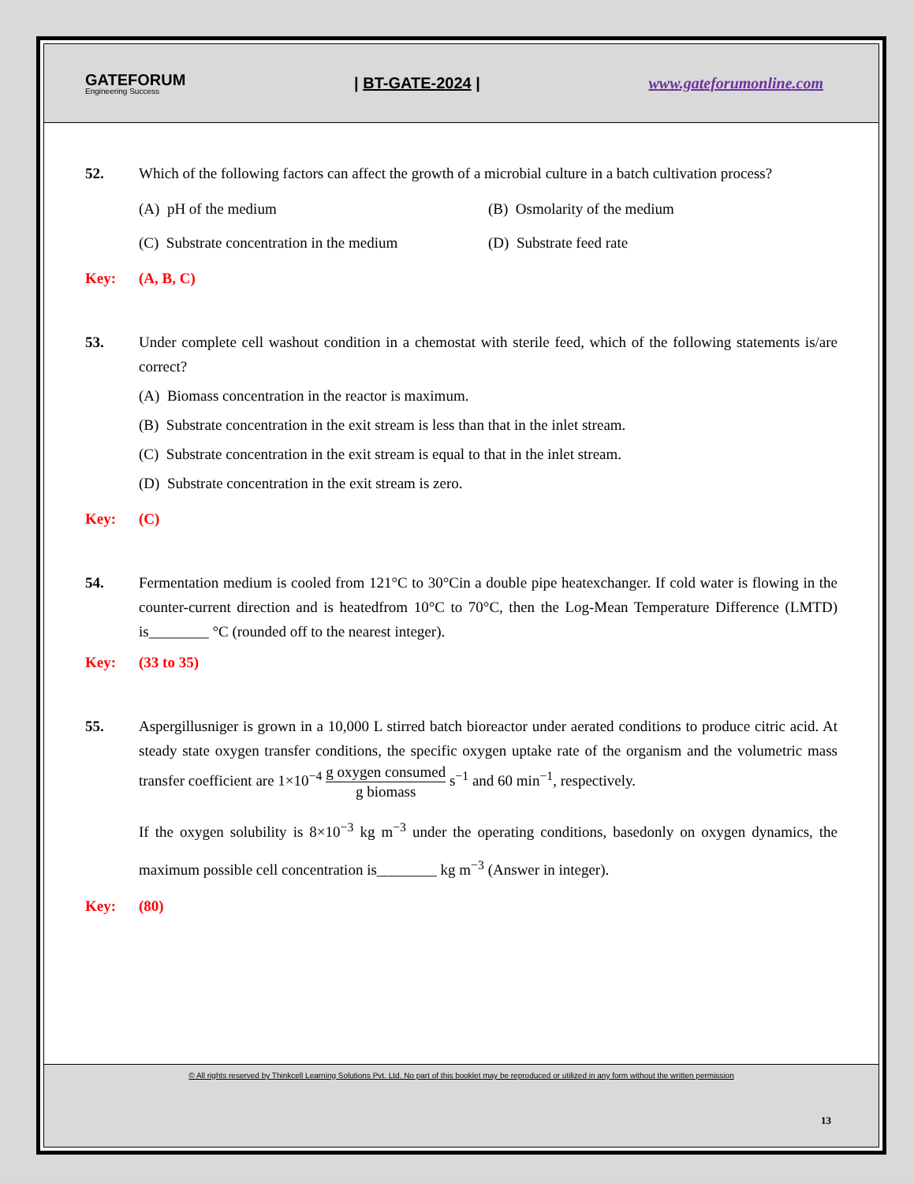GATEFORUM
Engineering Success
| BT-GATE-2024 | www.gateforumonline.com
52. Which of the following factors can affect the growth of a microbial culture in a batch cultivation process?
(A) pH of the medium
(B) Osmolarity of the medium
(C) Substrate concentration in the medium
(D) Substrate feed rate
Key: (A, B, C)
53. Under complete cell washout condition in a chemostat with sterile feed, which of the following statements is/are correct?
(A) Biomass concentration in the reactor is maximum.
(B) Substrate concentration in the exit stream is less than that in the inlet stream.
(C) Substrate concentration in the exit stream is equal to that in the inlet stream.
(D) Substrate concentration in the exit stream is zero.
Key: (C)
54. Fermentation medium is cooled from 121°C to 30°Cin a double pipe heatexchanger. If cold water is flowing in the counter-current direction and is heatedfrom 10°C to 70°C, then the Log-Mean Temperature Difference (LMTD) is________ °C (rounded off to the nearest integer).
Key: (33 to 35)
55. Aspergillusniger is grown in a 10,000 L stirred batch bioreactor under aerated conditions to produce citric acid. At steady state oxygen transfer conditions, the specific oxygen uptake rate of the organism and the volumetric mass transfer coefficient are 1×10<sup>−4</sup> g oxygen consumed g biomass s<sup>−1</sup> and 60 min<sup>−1</sup>, respectively.
If the oxygen solubility is 8×10<sup>−3</sup> kg m<sup>−3</sup> under the operating conditions, basedonly on oxygen dynamics, the maximum possible cell concentration is________ kg m<sup>−3</sup> (Answer in integer).
Key: (80)
© All rights reserved by Thinkcell Learning Solutions Pvt. Ltd. No part of this booklet may be reproduced or utilized in any form without the written permission
13